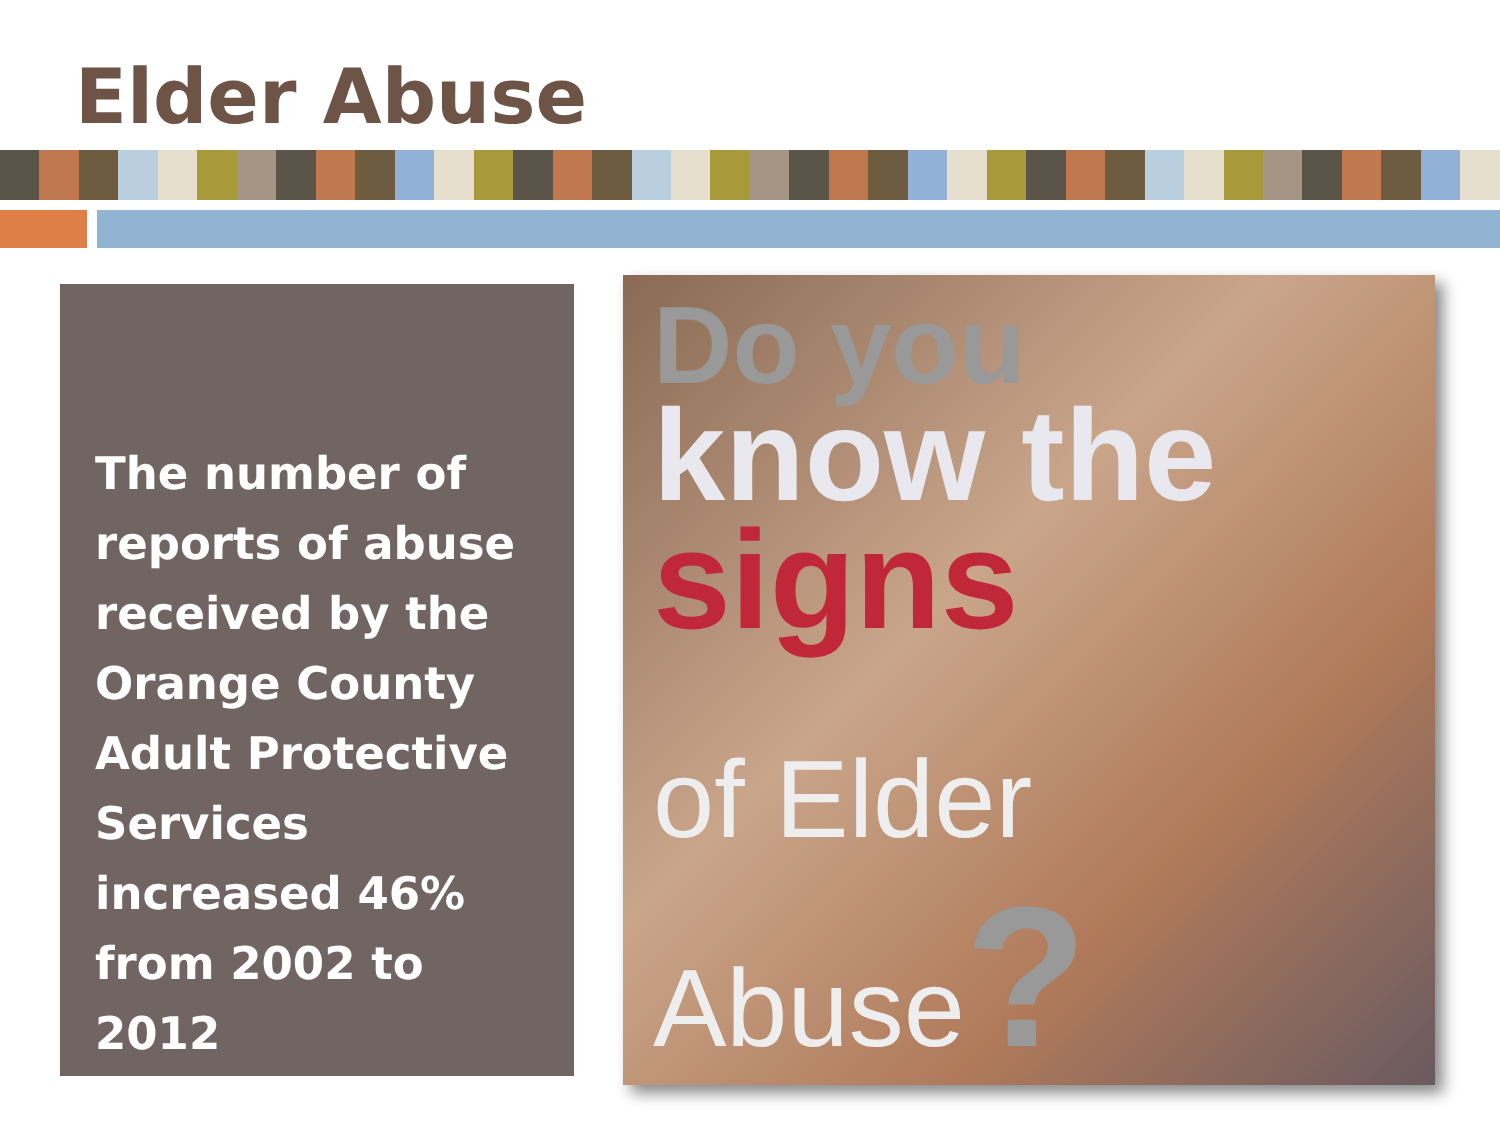Elder Abuse
The number of reports of abuse received by the Orange County Adult Protective Services increased 46% from 2002 to 2012
Do you
know the
signs
of Elder Abuse?